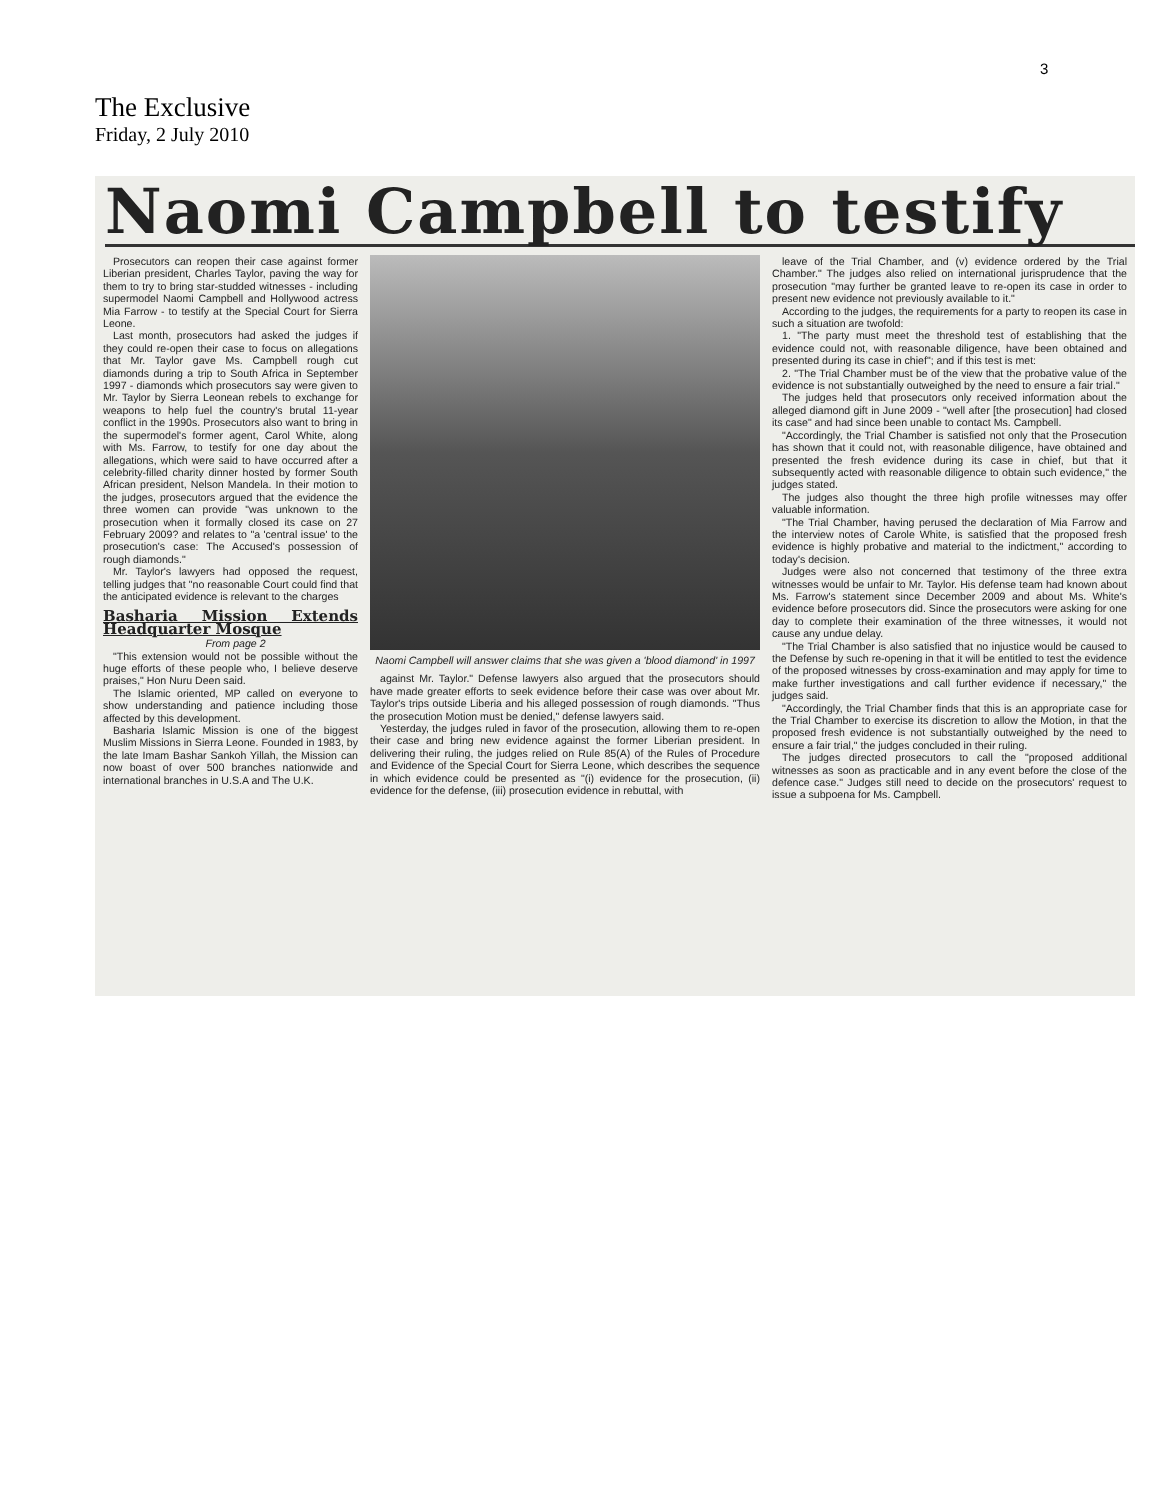3
The Exclusive
Friday, 2 July 2010
Naomi Campbell to testify
Prosecutors can reopen their case against former Liberian president, Charles Taylor, paving the way for them to try to bring star-studded witnesses - including supermodel Naomi Campbell and Hollywood actress Mia Farrow - to testify at the Special Court for Sierra Leone.
Last month, prosecutors had asked the judges if they could re-open their case to focus on allegations that Mr. Taylor gave Ms. Campbell rough cut diamonds during a trip to South Africa in September 1997 - diamonds which prosecutors say were given to Mr. Taylor by Sierra Leonean rebels to exchange for weapons to help fuel the country's brutal 11-year conflict in the 1990s. Prosecutors also want to bring in the supermodel's former agent, Carol White, along with Ms. Farrow, to testify for one day about the allegations, which were said to have occurred after a celebrity-filled charity dinner hosted by former South African president, Nelson Mandela. In their motion to the judges, prosecutors argued that the evidence the three women can provide "was unknown to the prosecution when it formally closed its case on 27 February 2009? and relates to "a 'central issue' to the prosecution's case: The Accused's possession of rough diamonds."
Mr. Taylor's lawyers had opposed the request, telling judges that "no reasonable Court could find that the anticipated evidence is relevant to the charges
Basharia Mission Extends Headquarter Mosque
From page 2
"This extension would not be possible without the huge efforts of these people who, I believe deserve praises," Hon Nuru Deen said.
The Islamic oriented, MP called on everyone to show understanding and patience including those affected by this development.
Basharia Islamic Mission is one of the biggest Muslim Missions in Sierra Leone. Founded in 1983, by the late Imam Bashar Sankoh Yillah, the Mission can now boast of over 500 branches nationwide and international branches in U.S.A and The U.K.
Naomi Campbell will answer claims that she was given a 'blood diamond' in 1997
against Mr. Taylor." Defense lawyers also argued that the prosecutors should have made greater efforts to seek evidence before their case was over about Mr. Taylor's trips outside Liberia and his alleged possession of rough diamonds. "Thus the prosecution Motion must be denied," defense lawyers said.
Yesterday, the judges ruled in favor of the prosecution, allowing them to re-open their case and bring new evidence against the former Liberian president. In delivering their ruling, the judges relied on Rule 85(A) of the Rules of Procedure and Evidence of the Special Court for Sierra Leone, which describes the sequence in which evidence could be presented as "(i) evidence for the prosecution, (ii) evidence for the defense, (iii) prosecution evidence in rebuttal, with
leave of the Trial Chamber, and (v) evidence ordered by the Trial Chamber." The judges also relied on international jurisprudence that the prosecution "may further be granted leave to re-open its case in order to present new evidence not previously available to it."
According to the judges, the requirements for a party to reopen its case in such a situation are twofold:
1. "The party must meet the threshold test of establishing that the evidence could not, with reasonable diligence, have been obtained and presented during its case in chief"; and if this test is met:
2. "The Trial Chamber must be of the view that the probative value of the evidence is not substantially outweighed by the need to ensure a fair trial."
The judges held that prosecutors only received information about the alleged diamond gift in June 2009 - "well after [the prosecution] had closed its case" and had since been unable to contact Ms. Campbell.
"Accordingly, the Trial Chamber is satisfied not only that the Prosecution has shown that it could not, with reasonable diligence, have obtained and presented the fresh evidence during its case in chief, but that it subsequently acted with reasonable diligence to obtain such evidence," the judges stated.
The judges also thought the three high profile witnesses may offer valuable information.
"The Trial Chamber, having perused the declaration of Mia Farrow and the interview notes of Carole White, is satisfied that the proposed fresh evidence is highly probative and material to the indictment," according to today's decision.
Judges were also not concerned that testimony of the three extra witnesses would be unfair to Mr. Taylor. His defense team had known about Ms. Farrow's statement since December 2009 and about Ms. White's evidence before prosecutors did. Since the prosecutors were asking for one day to complete their examination of the three witnesses, it would not cause any undue delay.
"The Trial Chamber is also satisfied that no injustice would be caused to the Defense by such re-opening in that it will be entitled to test the evidence of the proposed witnesses by cross-examination and may apply for time to make further investigations and call further evidence if necessary," the judges said.
"Accordingly, the Trial Chamber finds that this is an appropriate case for the Trial Chamber to exercise its discretion to allow the Motion, in that the proposed fresh evidence is not substantially outweighed by the need to ensure a fair trial," the judges concluded in their ruling.
The judges directed prosecutors to call the "proposed additional witnesses as soon as practicable and in any event before the close of the defence case." Judges still need to decide on the prosecutors' request to issue a subpoena for Ms. Campbell.